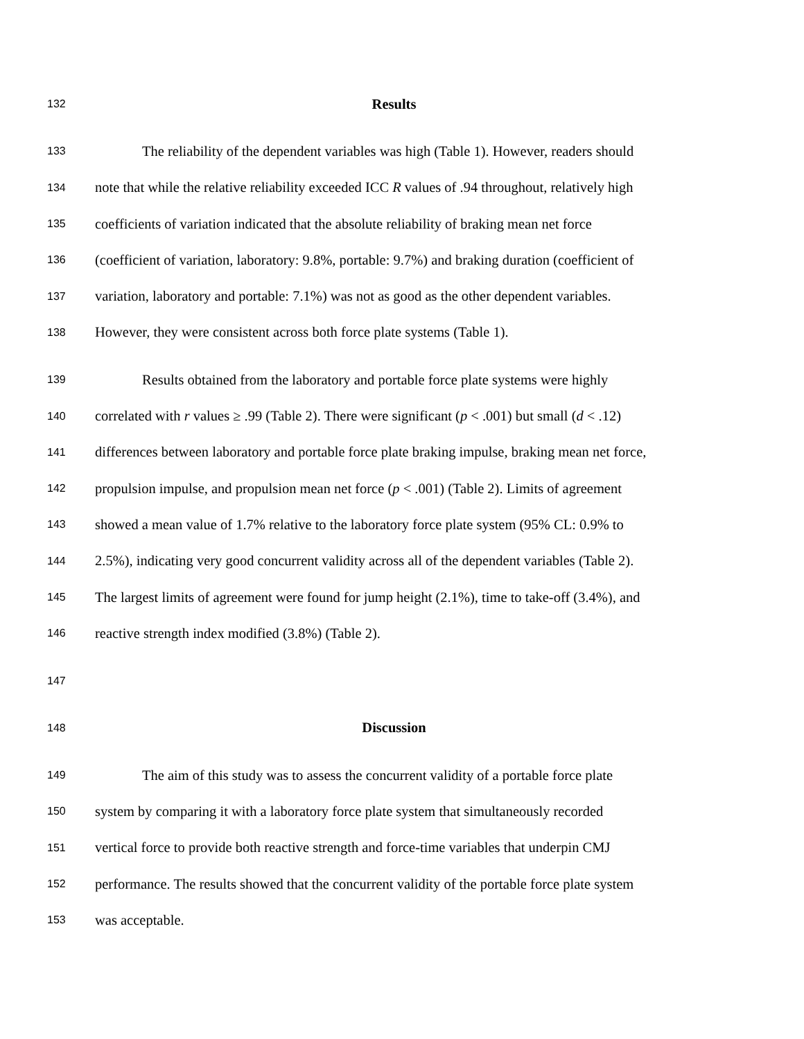132 Results
133 The reliability of the dependent variables was high (Table 1). However, readers should
134 note that while the relative reliability exceeded ICC R values of .94 throughout, relatively high
135 coefficients of variation indicated that the absolute reliability of braking mean net force
136 (coefficient of variation, laboratory: 9.8%, portable: 9.7%) and braking duration (coefficient of
137 variation, laboratory and portable: 7.1%) was not as good as the other dependent variables.
138 However, they were consistent across both force plate systems (Table 1).
139 Results obtained from the laboratory and portable force plate systems were highly
140 correlated with r values ≥ .99 (Table 2). There were significant (p < .001) but small (d < .12)
141 differences between laboratory and portable force plate braking impulse, braking mean net force,
142 propulsion impulse, and propulsion mean net force (p < .001) (Table 2). Limits of agreement
143 showed a mean value of 1.7% relative to the laboratory force plate system (95% CL: 0.9% to
144 2.5%), indicating very good concurrent validity across all of the dependent variables (Table 2).
145 The largest limits of agreement were found for jump height (2.1%), time to take-off (3.4%), and
146 reactive strength index modified (3.8%) (Table 2).
147
148 Discussion
149 The aim of this study was to assess the concurrent validity of a portable force plate
150 system by comparing it with a laboratory force plate system that simultaneously recorded
151 vertical force to provide both reactive strength and force-time variables that underpin CMJ
152 performance. The results showed that the concurrent validity of the portable force plate system
153 was acceptable.